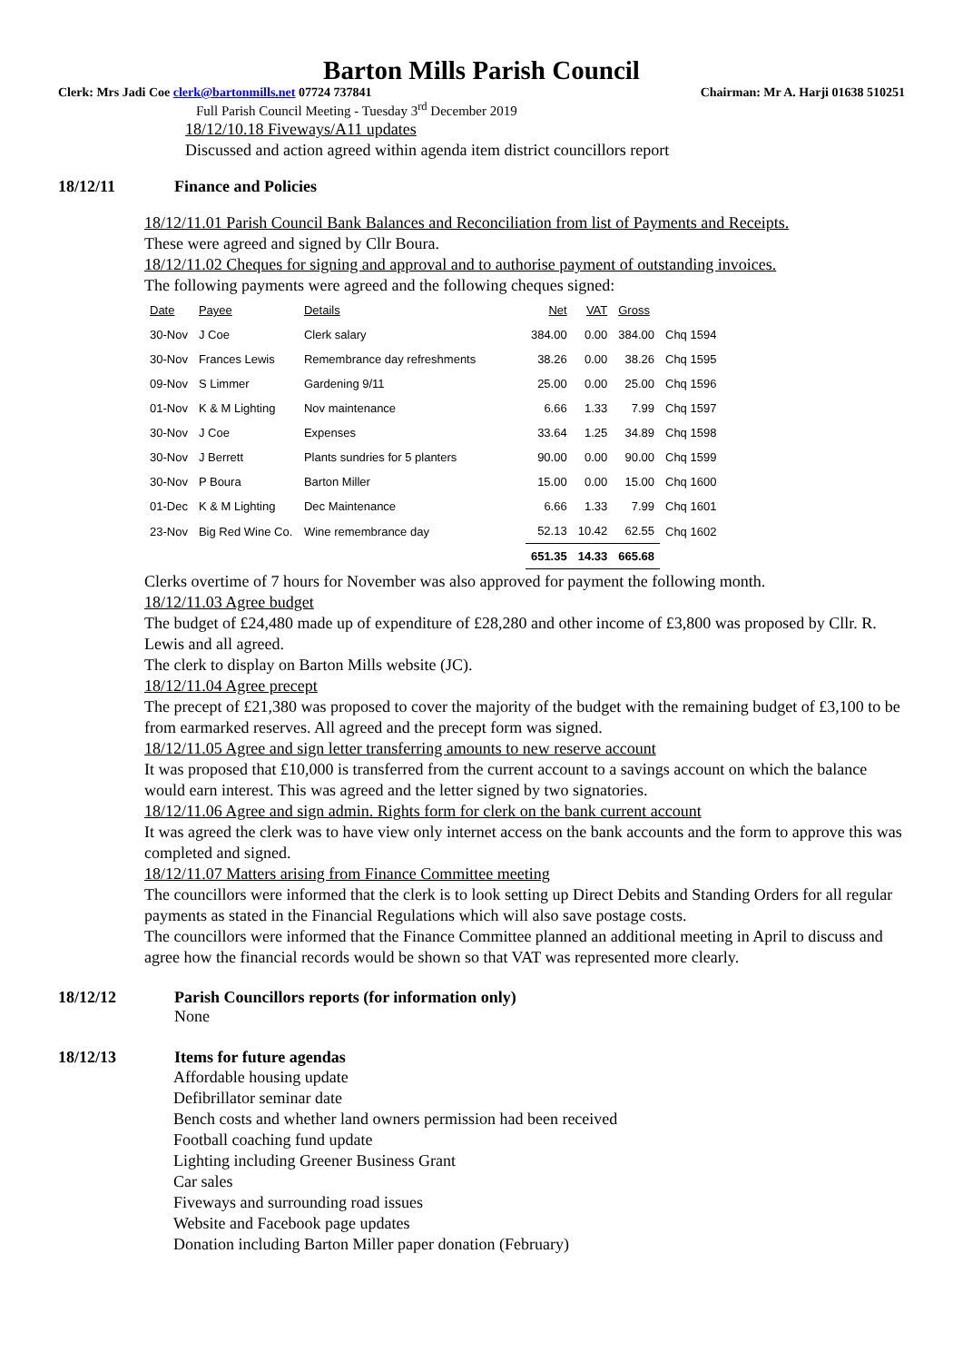Barton Mills Parish Council
Clerk: Mrs Jadi Coe clerk@bartonmills.net 07724 737841 Chairman: Mr A. Harji 01638 510251
Full Parish Council Meeting - Tuesday 3<sup>rd</sup> December 2019
18/12/10.18 Fiveways/A11 updates
Discussed and action agreed within agenda item district councillors report
18/12/11 Finance and Policies
18/12/11.01 Parish Council Bank Balances and Reconciliation from list of Payments and Receipts.
These were agreed and signed by Cllr Boura.
18/12/11.02 Cheques for signing and approval and to authorise payment of outstanding invoices.
The following payments were agreed and the following cheques signed:
| Date | Payee | Details | Net | VAT | Gross | |
| 30-Nov | J Coe | Clerk salary | 384.00 | 0.00 | 384.00 | Chq 1594 |
| 30-Nov | Frances Lewis | Remembrance day refreshments | 38.26 | 0.00 | 38.26 | Chq 1595 |
| 09-Nov | S Limmer | Gardening 9/11 | 25.00 | 0.00 | 25.00 | Chq 1596 |
| 01-Nov | K & M Lighting | Nov maintenance | 6.66 | 1.33 | 7.99 | Chq 1597 |
| 30-Nov | J Coe | Expenses | 33.64 | 1.25 | 34.89 | Chq 1598 |
| 30-Nov | J Berrett | Plants sundries for 5 planters | 90.00 | 0.00 | 90.00 | Chq 1599 |
| 30-Nov | P Boura | Barton Miller | 15.00 | 0.00 | 15.00 | Chq 1600 |
| 01-Dec | K & M Lighting | Dec Maintenance | 6.66 | 1.33 | 7.99 | Chq 1601 |
| 23-Nov | Big Red Wine Co. | Wine remembrance day | 52.13 | 10.42 | 62.55 | Chq 1602 |
| | | | 651.35 | 14.33 | 665.68 | |
Clerks overtime of 7 hours for November was also approved for payment the following month.
18/12/11.03 Agree budget
The budget of £24,480 made up of expenditure of £28,280 and other income of £3,800 was proposed by Cllr. R. Lewis and all agreed.
The clerk to display on Barton Mills website (JC).
18/12/11.04 Agree precept
The precept of £21,380 was proposed to cover the majority of the budget with the remaining budget of £3,100 to be from earmarked reserves. All agreed and the precept form was signed.
18/12/11.05 Agree and sign letter transferring amounts to new reserve account
It was proposed that £10,000 is transferred from the current account to a savings account on which the balance would earn interest. This was agreed and the letter signed by two signatories.
18/12/11.06 Agree and sign admin. Rights form for clerk on the bank current account
It was agreed the clerk was to have view only internet access on the bank accounts and the form to approve this was completed and signed.
18/12/11.07 Matters arising from Finance Committee meeting
The councillors were informed that the clerk is to look setting up Direct Debits and Standing Orders for all regular payments as stated in the Financial Regulations which will also save postage costs.
The councillors were informed that the Finance Committee planned an additional meeting in April to discuss and agree how the financial records would be shown so that VAT was represented more clearly.
18/12/12 Parish Councillors reports (for information only)
None
18/12/13 Items for future agendas
Affordable housing update
Defibrillator seminar date
Bench costs and whether land owners permission had been received
Football coaching fund update
Lighting including Greener Business Grant
Car sales
Fiveways and surrounding road issues
Website and Facebook page updates
Donation including Barton Miller paper donation (February)